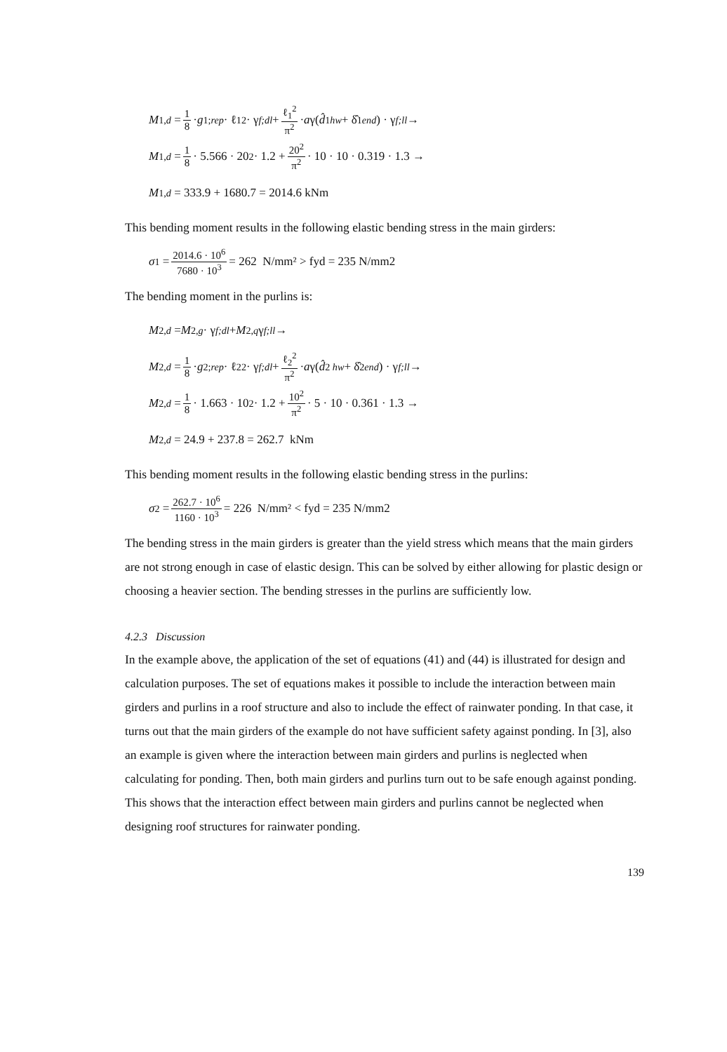M<sub>1,d</sub> = 1 8 · g<sub>1;rep</sub> · ℓ<sub>1</sub><sup>2</sup> · γ<sub>f;dl</sub> + ℓ<sub>1</sub><sup>2</sup> π<sup>2</sup> · a γ(d̂<sub>1hw</sub> + δ̂<sub>1end</sub>) · γ<sub>f;ll</sub> →
M<sub>1,d</sub> = 1 8 · 5.566 · 20<sup>2</sup> · 1.2 + 20<sup>2</sup> π<sup>2</sup> · 10 · 10 · 0.319 · 1.3 →
M<sub>1,d</sub> = 333.9 + 1680.7 = 2014.6 kNm
This bending moment results in the following elastic bending stress in the main girders:
σ<sub>1</sub> = 2014.6 · 10<sup>6</sup> 7680 · 10<sup>3</sup> = 262 N/mm² > fyd = 235 N/mm2
The bending moment in the purlins is:
M<sub>2,d</sub> = M<sub>2,g</sub> · γ<sub>f;dl</sub> + M<sub>2,q</sub> γ<sub>f;ll</sub> →
M<sub>2,d</sub> = 1 8 · g<sub>2;rep</sub> · ℓ<sub>2</sub><sup>2</sup> · γ<sub>f;dl</sub> + ℓ<sub>2</sub><sup>2</sup> π<sup>2</sup> · a γ(d̂<sub>2 hw</sub> + δ̂<sub>2end</sub>) · γ<sub>f;ll</sub> →
M<sub>2,d</sub> = 1 8 · 1.663 · 10<sup>2</sup> · 1.2 + 10<sup>2</sup> π<sup>2</sup> · 5 · 10 · 0.361 · 1.3 →
M<sub>2,d</sub> = 24.9 + 237.8 = 262.7 kNm
This bending moment results in the following elastic bending stress in the purlins:
σ<sub>2</sub> = 262.7 · 10<sup>6</sup> 1160 · 10<sup>3</sup> = 226 N/mm² < fyd = 235 N/mm2
The bending stress in the main girders is greater than the yield stress which means that the main girders are not strong enough in case of elastic design. This can be solved by either allowing for plastic design or choosing a heavier section. The bending stresses in the purlins are sufficiently low.
4.2.3 Discussion
In the example above, the application of the set of equations (41) and (44) is illustrated for design and calculation purposes. The set of equations makes it possible to include the interaction between main girders and purlins in a roof structure and also to include the effect of rainwater ponding. In that case, it turns out that the main girders of the example do not have sufficient safety against ponding. In [3], also an example is given where the interaction between main girders and purlins is neglected when calculating for ponding. Then, both main girders and purlins turn out to be safe enough against ponding. This shows that the interaction effect between main girders and purlins cannot be neglected when designing roof structures for rainwater ponding.
139